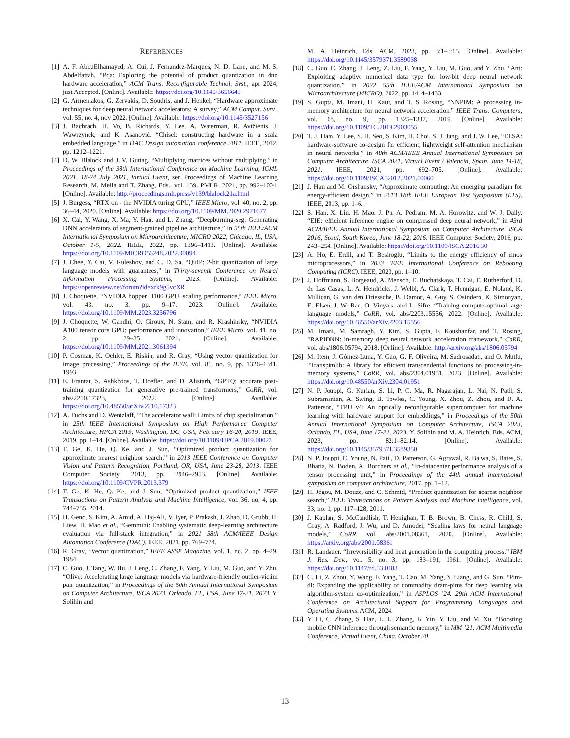REFERENCES
[1] A. F. AbouElhamayed, A. Cui, J. Fernandez-Marques, N. D. Lane, and M. S. Abdelfattah, “Pqa: Exploring the potential of product quantization in dnn hardware acceleration,” ACM Trans. Reconfigurable Technol. Syst., apr 2024, just Accepted. [Online]. Available: https://doi.org/10.1145/3656643
[2] G. Armeniakos, G. Zervakis, D. Soudris, and J. Henkel, “Hardware approximate techniques for deep neural network accelerators: A survey,” ACM Comput. Surv., vol. 55, no. 4, nov 2022. [Online]. Available: https://doi.org/10.1145/3527156
[3] J. Bachrach, H. Vo, B. Richards, Y. Lee, A. Waterman, R. Avižienis, J. Wawrzynek, and K. Asanović, “Chisel: constructing hardware in a scala embedded language,” in DAC Design automation conference 2012. IEEE, 2012, pp. 1212–1221.
[4] D. W. Blalock and J. V. Guttag, “Multiplying matrices without multiplying,” in Proceedings of the 38th International Conference on Machine Learning, ICML 2021, 18-24 July 2021, Virtual Event, ser. Proceedings of Machine Learning Research, M. Meila and T. Zhang, Eds., vol. 139. PMLR, 2021, pp. 992–1004. [Online]. Available: http://proceedings.mlr.press/v139/blalock21a.html
[5] J. Burgess, “RTX on - the NVIDIA turing GPU,” IEEE Micro, vol. 40, no. 2, pp. 36–44, 2020. [Online]. Available: https://doi.org/10.1109/MM.2020.2971677
[6] X. Cai, Y. Wang, X. Ma, Y. Han, and L. Zhang, “Deepburning-seg: Generating DNN accelerators of segment-grained pipeline architecture,” in 55th IEEE/ACM International Symposium on Microarchitecture, MICRO 2022, Chicago, IL, USA, October 1-5, 2022. IEEE, 2022, pp. 1396–1413. [Online]. Available: https://doi.org/10.1109/MICRO56248.2022.00094
[7] J. Chee, Y. Cai, V. Kuleshov, and C. D. Sa, “QuIP: 2-bit quantization of large language models with guarantees,” in Thirty-seventh Conference on Neural Information Processing Systems, 2023. [Online]. Available: https://openreview.net/forum?id=xrk9g5vcXR
[8] J. Choquette, “NVIDIA hopper H100 GPU: scaling performance,” IEEE Micro, vol. 43, no. 3, pp. 9–17, 2023. [Online]. Available: https://doi.org/10.1109/MM.2023.3256796
[9] J. Choquette, W. Gandhi, O. Giroux, N. Stam, and R. Krashinsky, “NVIDIA A100 tensor core GPU: performance and innovation,” IEEE Micro, vol. 41, no. 2, pp. 29–35, 2021. [Online]. Available: https://doi.org/10.1109/MM.2021.3061394
[10] P. Cosman, K. Oehler, E. Riskin, and R. Gray, “Using vector quantization for image processing,” Proceedings of the IEEE, vol. 81, no. 9, pp. 1326–1341, 1993.
[11] E. Frantar, S. Ashkboos, T. Hoefler, and D. Alistarh, “GPTQ: accurate post-training quantization for generative pre-trained transformers,” CoRR, vol. abs/2210.17323, 2022. [Online]. Available: https://doi.org/10.48550/arXiv.2210.17323
[12] A. Fuchs and D. Wentzlaff, “The accelerator wall: Limits of chip specialization,” in 25th IEEE International Symposium on High Performance Computer Architecture, HPCA 2019, Washington, DC, USA, February 16-20, 2019. IEEE, 2019, pp. 1–14. [Online]. Available: https://doi.org/10.1109/HPCA.2019.00023
[13] T. Ge, K. He, Q. Ke, and J. Sun, “Optimized product quantization for approximate nearest neighbor search,” in 2013 IEEE Conference on Computer Vision and Pattern Recognition, Portland, OR, USA, June 23-28, 2013. IEEE Computer Society, 2013, pp. 2946–2953. [Online]. Available: https://doi.org/10.1109/CVPR.2013.379
[14] T. Ge, K. He, Q. Ke, and J. Sun, “Optimized product quantization,” IEEE Transactions on Pattern Analysis and Machine Intelligence, vol. 36, no. 4, pp. 744–755, 2014.
[15] H. Genc, S. Kim, A. Amid, A. Haj-Ali, V. Iyer, P. Prakash, J. Zhao, D. Grubb, H. Liew, H. Mao et al., “Gemmini: Enabling systematic deep-learning architecture evaluation via full-stack integration,” in 2021 58th ACM/IEEE Design Automation Conference (DAC). IEEE, 2021, pp. 769–774.
[16] R. Gray, “Vector quantization,” IEEE ASSP Magazine, vol. 1, no. 2, pp. 4–29, 1984.
[17] C. Guo, J. Tang, W. Hu, J. Leng, C. Zhang, F. Yang, Y. Liu, M. Guo, and Y. Zhu, “Olive: Accelerating large language models via hardware-friendly outlier-victim pair quantization,” in Proceedings of the 50th Annual International Symposium on Computer Architecture, ISCA 2023, Orlando, FL, USA, June 17-21, 2023, Y. Solihin and
M. A. Heinrich, Eds. ACM, 2023, pp. 3:1–3:15. [Online]. Available: https://doi.org/10.1145/3579371.3589038
[18] C. Guo, C. Zhang, J. Leng, Z. Liu, F. Yang, Y. Liu, M. Guo, and Y. Zhu, “Ant: Exploiting adaptive numerical data type for low-bit deep neural network quantization,” in 2022 55th IEEE/ACM International Symposium on Microarchitecture (MICRO), 2022, pp. 1414–1433.
[19] S. Gupta, M. Imani, H. Kaur, and T. S. Rosing, “NNPIM: A processing in-memory architecture for neural network acceleration,” IEEE Trans. Computers, vol. 68, no. 9, pp. 1325–1337, 2019. [Online]. Available: https://doi.org/10.1109/TC.2019.2903055
[20] T. J. Ham, Y. Lee, S. H. Seo, S. Kim, H. Choi, S. J. Jung, and J. W. Lee, “ELSA: hardware-software co-design for efficient, lightweight self-attention mechanism in neural networks,” in 48th ACM/IEEE Annual International Symposium on Computer Architecture, ISCA 2021, Virtual Event / Valencia, Spain, June 14-18, 2021. IEEE, 2021, pp. 692–705. [Online]. Available: https://doi.org/10.1109/ISCA52012.2021.00060
[21] J. Han and M. Orshansky, “Approximate computing: An emerging paradigm for energy-efficient design,” in 2013 18th IEEE European Test Symposium (ETS). IEEE, 2013, pp. 1–6.
[22] S. Han, X. Liu, H. Mao, J. Pu, A. Pedram, M. A. Horowitz, and W. J. Dally, “EIE: efficient inference engine on compressed deep neural network,” in 43rd ACM/IEEE Annual International Symposium on Computer Architecture, ISCA 2016, Seoul, South Korea, June 18-22, 2016. IEEE Computer Society, 2016, pp. 243–254. [Online]. Available: https://doi.org/10.1109/ISCA.2016.30
[23] A. Ho, E. Erdil, and T. Besiroglu, “Limits to the energy efficiency of cmos microprocessors,” in 2023 IEEE International Conference on Rebooting Computing (ICRC). IEEE, 2023, pp. 1–10.
[24] J. Hoffmann, S. Borgeaud, A. Mensch, E. Buchatskaya, T. Cai, E. Rutherford, D. de Las Casas, L. A. Hendricks, J. Welbl, A. Clark, T. Hennigan, E. Noland, K. Millican, G. van den Driessche, B. Damoc, A. Guy, S. Osindero, K. Simonyan, E. Elsen, J. W. Rae, O. Vinyals, and L. Sifre, “Training compute-optimal large language models,” CoRR, vol. abs/2203.15556, 2022. [Online]. Available: https://doi.org/10.48550/arXiv.2203.15556
[25] M. Imani, M. Samragh, Y. Kim, S. Gupta, F. Koushanfar, and T. Rosing, “RAPIDNN: in-memory deep neural network acceleration framework,” CoRR, vol. abs/1806.05794, 2018. [Online]. Available: http://arxiv.org/abs/1806.05794
[26] M. Item, J. Gómez-Luna, Y. Guo, G. F. Oliveira, M. Sadrosadati, and O. Mutlu, “Transpimlib: A library for efficient transcendental functions on processing-in-memory systems,” CoRR, vol. abs/2304.01951, 2023. [Online]. Available: https://doi.org/10.48550/arXiv.2304.01951
[27] N. P. Jouppi, G. Kurian, S. Li, P. C. Ma, R. Nagarajan, L. Nai, N. Patil, S. Subramanian, A. Swing, B. Towles, C. Young, X. Zhou, Z. Zhou, and D. A. Patterson, “TPU v4: An optically reconfigurable supercomputer for machine learning with hardware support for embeddings,” in Proceedings of the 50th Annual International Symposium on Computer Architecture, ISCA 2023, Orlando, FL, USA, June 17-21, 2023, Y. Solihin and M. A. Heinrich, Eds. ACM, 2023, pp. 82:1–82:14. [Online]. Available: https://doi.org/10.1145/3579371.3589350
[28] N. P. Jouppi, C. Young, N. Patil, D. Patterson, G. Agrawal, R. Bajwa, S. Bates, S. Bhatia, N. Boden, A. Borchers et al., “In-datacenter performance analysis of a tensor processing unit,” in Proceedings of the 44th annual international symposium on computer architecture, 2017, pp. 1–12.
[29] H. Jégou, M. Douze, and C. Schmid, “Product quantization for nearest neighbor search,” IEEE Transactions on Pattern Analysis and Machine Intelligence, vol. 33, no. 1, pp. 117–128, 2011.
[30] J. Kaplan, S. McCandlish, T. Henighan, T. B. Brown, B. Chess, R. Child, S. Gray, A. Radford, J. Wu, and D. Amodei, “Scaling laws for neural language models,” CoRR, vol. abs/2001.08361, 2020. [Online]. Available: https://arxiv.org/abs/2001.08361
[31] R. Landauer, “Irreversibility and heat generation in the computing process,” IBM J. Res. Dev., vol. 5, no. 3, pp. 183–191, 1961. [Online]. Available: https://doi.org/10.1147/rd.53.0183
[32] C. Li, Z. Zhou, Y. Wang, F. Yang, T. Cao, M. Yang, Y. Liang, and G. Sun, “Pim-dl: Expanding the applicability of commodity dram-pims for deep learning via algorithm-system co-optimization,” in ASPLOS ’24: 29th ACM International Conference on Architectural Support for Programming Languages and Operating Systems. ACM, 2024.
[33] Y. Li, C. Zhang, S. Han, L. L. Zhang, B. Yin, Y. Liu, and M. Xu, “Boosting mobile CNN inference through semantic memory,” in MM ’21: ACM Multimedia Conference, Virtual Event, China, October 20
13